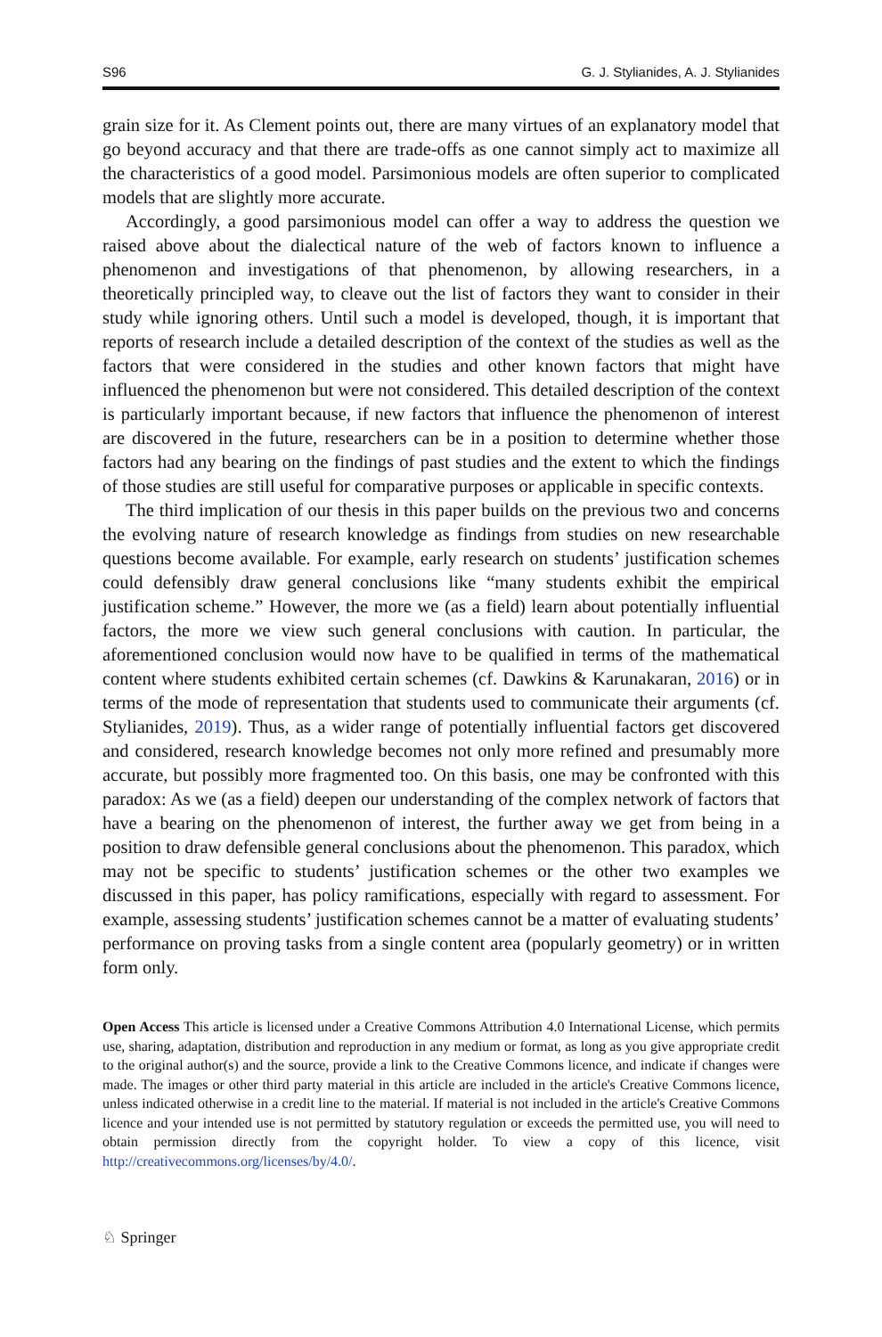S96 G. J. Stylianides, A. J. Stylianides
grain size for it. As Clement points out, there are many virtues of an explanatory model that go beyond accuracy and that there are trade-offs as one cannot simply act to maximize all the characteristics of a good model. Parsimonious models are often superior to complicated models that are slightly more accurate.
Accordingly, a good parsimonious model can offer a way to address the question we raised above about the dialectical nature of the web of factors known to influence a phenomenon and investigations of that phenomenon, by allowing researchers, in a theoretically principled way, to cleave out the list of factors they want to consider in their study while ignoring others. Until such a model is developed, though, it is important that reports of research include a detailed description of the context of the studies as well as the factors that were considered in the studies and other known factors that might have influenced the phenomenon but were not considered. This detailed description of the context is particularly important because, if new factors that influence the phenomenon of interest are discovered in the future, researchers can be in a position to determine whether those factors had any bearing on the findings of past studies and the extent to which the findings of those studies are still useful for comparative purposes or applicable in specific contexts.
The third implication of our thesis in this paper builds on the previous two and concerns the evolving nature of research knowledge as findings from studies on new researchable questions become available. For example, early research on students’ justification schemes could defensibly draw general conclusions like “many students exhibit the empirical justification scheme.” However, the more we (as a field) learn about potentially influential factors, the more we view such general conclusions with caution. In particular, the aforementioned conclusion would now have to be qualified in terms of the mathematical content where students exhibited certain schemes (cf. Dawkins & Karunakaran, 2016) or in terms of the mode of representation that students used to communicate their arguments (cf. Stylianides, 2019). Thus, as a wider range of potentially influential factors get discovered and considered, research knowledge becomes not only more refined and presumably more accurate, but possibly more fragmented too. On this basis, one may be confronted with this paradox: As we (as a field) deepen our understanding of the complex network of factors that have a bearing on the phenomenon of interest, the further away we get from being in a position to draw defensible general conclusions about the phenomenon. This paradox, which may not be specific to students’ justification schemes or the other two examples we discussed in this paper, has policy ramifications, especially with regard to assessment. For example, assessing students’ justification schemes cannot be a matter of evaluating students’ performance on proving tasks from a single content area (popularly geometry) or in written form only.
Open Access This article is licensed under a Creative Commons Attribution 4.0 International License, which permits use, sharing, adaptation, distribution and reproduction in any medium or format, as long as you give appropriate credit to the original author(s) and the source, provide a link to the Creative Commons licence, and indicate if changes were made. The images or other third party material in this article are included in the article's Creative Commons licence, unless indicated otherwise in a credit line to the material. If material is not included in the article's Creative Commons licence and your intended use is not permitted by statutory regulation or exceeds the permitted use, you will need to obtain permission directly from the copyright holder. To view a copy of this licence, visit http://creativecommons.org/licenses/by/4.0/.
♘ Springer